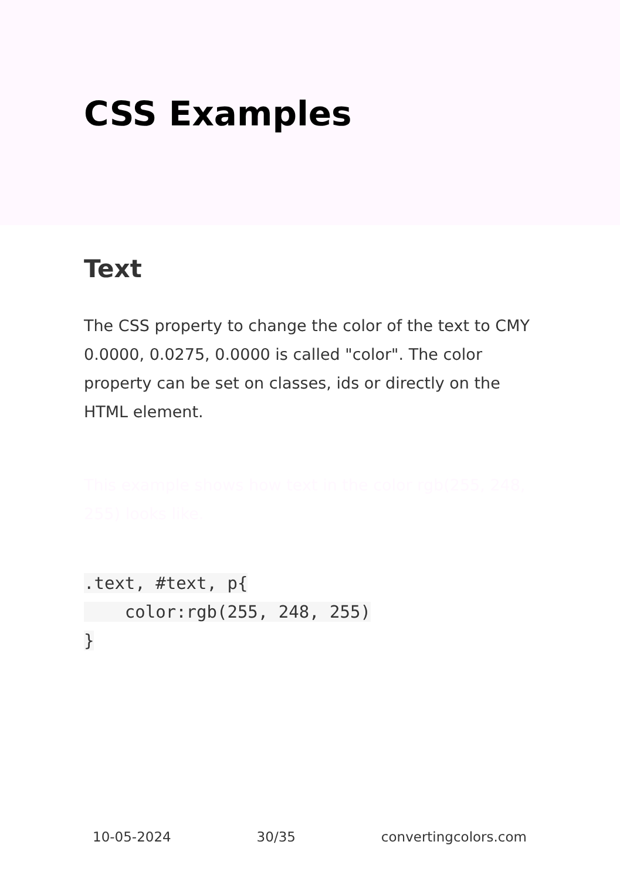CSS Examples
Text
The CSS property to change the color of the text to CMY 0.0000, 0.0275, 0.0000 is called "color". The color property can be set on classes, ids or directly on the HTML element.
This example shows how text in the color rgb(255, 248, 255) looks like.
.text, #text, p{
    color:rgb(255, 248, 255)
}
10-05-2024 30/35 convertingcolors.com